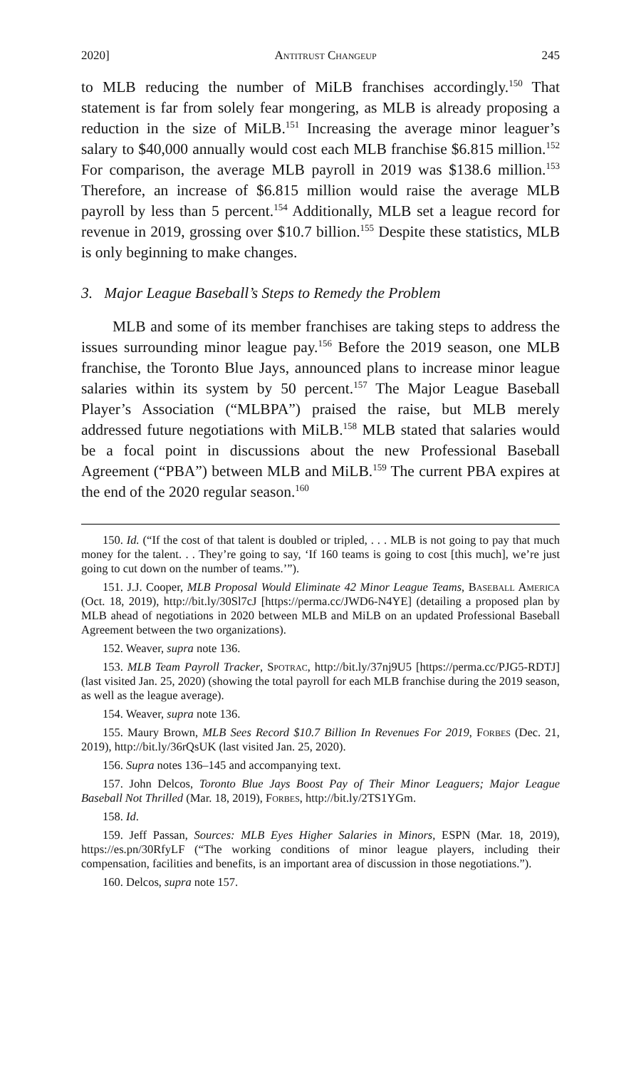2020] Antitrust Changeup 245
to MLB reducing the number of MiLB franchises accordingly.<sup>150</sup> That statement is far from solely fear mongering, as MLB is already proposing a reduction in the size of MiLB.<sup>151</sup> Increasing the average minor leaguer’s salary to $40,000 annually would cost each MLB franchise $6.815 million.<sup>152</sup> For comparison, the average MLB payroll in 2019 was $138.6 million.<sup>153</sup> Therefore, an increase of $6.815 million would raise the average MLB payroll by less than 5 percent.<sup>154</sup> Additionally, MLB set a league record for revenue in 2019, grossing over $10.7 billion.<sup>155</sup> Despite these statistics, MLB is only beginning to make changes.
3. Major League Baseball’s Steps to Remedy the Problem
MLB and some of its member franchises are taking steps to address the issues surrounding minor league pay.<sup>156</sup> Before the 2019 season, one MLB franchise, the Toronto Blue Jays, announced plans to increase minor league salaries within its system by 50 percent.<sup>157</sup> The Major League Baseball Player’s Association (“MLBPA”) praised the raise, but MLB merely addressed future negotiations with MiLB.<sup>158</sup> MLB stated that salaries would be a focal point in discussions about the new Professional Baseball Agreement (“PBA”) between MLB and MiLB.<sup>159</sup> The current PBA expires at the end of the 2020 regular season.<sup>160</sup>
150. Id. (“If the cost of that talent is doubled or tripled, . . . MLB is not going to pay that much money for the talent. . . They’re going to say, ‘If 160 teams is going to cost [this much], we’re just going to cut down on the number of teams.’”).
151. J.J. Cooper, MLB Proposal Would Eliminate 42 Minor League Teams, Baseball America (Oct. 18, 2019), http://bit.ly/30Sl7cJ [https://perma.cc/JWD6-N4YE] (detailing a proposed plan by MLB ahead of negotiations in 2020 between MLB and MiLB on an updated Professional Baseball Agreement between the two organizations).
152. Weaver, supra note 136.
153. MLB Team Payroll Tracker, Spotrac, http://bit.ly/37nj9U5 [https://perma.cc/PJG5-RDTJ] (last visited Jan. 25, 2020) (showing the total payroll for each MLB franchise during the 2019 season, as well as the league average).
154. Weaver, supra note 136.
155. Maury Brown, MLB Sees Record $10.7 Billion In Revenues For 2019, Forbes (Dec. 21, 2019), http://bit.ly/36rQsUK (last visited Jan. 25, 2020).
156. Supra notes 136–145 and accompanying text.
157. John Delcos, Toronto Blue Jays Boost Pay of Their Minor Leaguers; Major League Baseball Not Thrilled (Mar. 18, 2019), Forbes, http://bit.ly/2TS1YGm.
158. Id.
159. Jeff Passan, Sources: MLB Eyes Higher Salaries in Minors, ESPN (Mar. 18, 2019), https://es.pn/30RfyLF (“The working conditions of minor league players, including their compensation, facilities and benefits, is an important area of discussion in those negotiations.”).
160. Delcos, supra note 157.